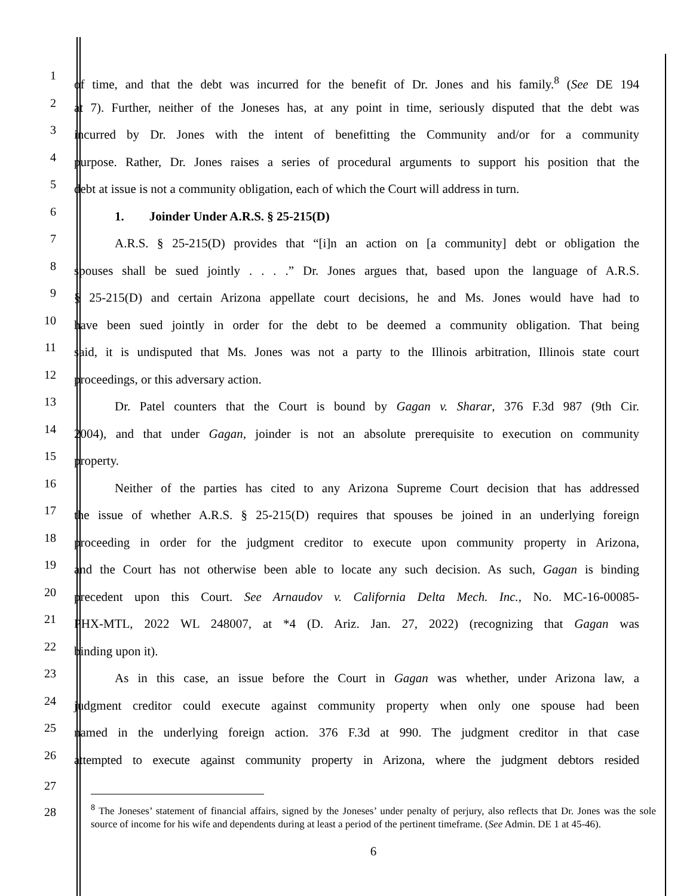1 of time, and that the debt was incurred for the benefit of Dr. Jones and his family.<sup>8</sup> (See DE 194
2 at 7). Further, neither of the Joneses has, at any point in time, seriously disputed that the debt was
3 incurred by Dr. Jones with the intent of benefitting the Community and/or for a community
4 purpose. Rather, Dr. Jones raises a series of procedural arguments to support his position that the
5 debt at issue is not a community obligation, each of which the Court will address in turn.
6 1. Joinder Under A.R.S. § 25-215(D)
7 A.R.S. § 25-215(D) provides that “[i]n an action on [a community] debt or obligation the
8 spouses shall be sued jointly . . . .” Dr. Jones argues that, based upon the language of A.R.S.
9 § 25-215(D) and certain Arizona appellate court decisions, he and Ms. Jones would have had to
10 have been sued jointly in order for the debt to be deemed a community obligation. That being
11 said, it is undisputed that Ms. Jones was not a party to the Illinois arbitration, Illinois state court
12 proceedings, or this adversary action.
13 Dr. Patel counters that the Court is bound by Gagan v. Sharar, 376 F.3d 987 (9th Cir.
14 2004), and that under Gagan, joinder is not an absolute prerequisite to execution on community
15 property.
16 Neither of the parties has cited to any Arizona Supreme Court decision that has addressed
17 the issue of whether A.R.S. § 25-215(D) requires that spouses be joined in an underlying foreign
18 proceeding in order for the judgment creditor to execute upon community property in Arizona,
19 and the Court has not otherwise been able to locate any such decision. As such, Gagan is binding
20 precedent upon this Court. See Arnaudov v. California Delta Mech. Inc., No. MC-16-00085-
21 PHX-MTL, 2022 WL 248007, at *4 (D. Ariz. Jan. 27, 2022) (recognizing that Gagan was
22 binding upon it).
23 As in this case, an issue before the Court in Gagan was whether, under Arizona law, a
24 judgment creditor could execute against community property when only one spouse had been
25 named in the underlying foreign action. 376 F.3d at 990. The judgment creditor in that case
26 attempted to execute against community property in Arizona, where the judgment debtors resided
27
28
<sup>8</sup> The Joneses’ statement of financial affairs, signed by the Joneses’ under penalty of perjury, also reflects that Dr. Jones was the sole source of income for his wife and dependents during at least a period of the pertinent timeframe. (See Admin. DE 1 at 45-46).
6